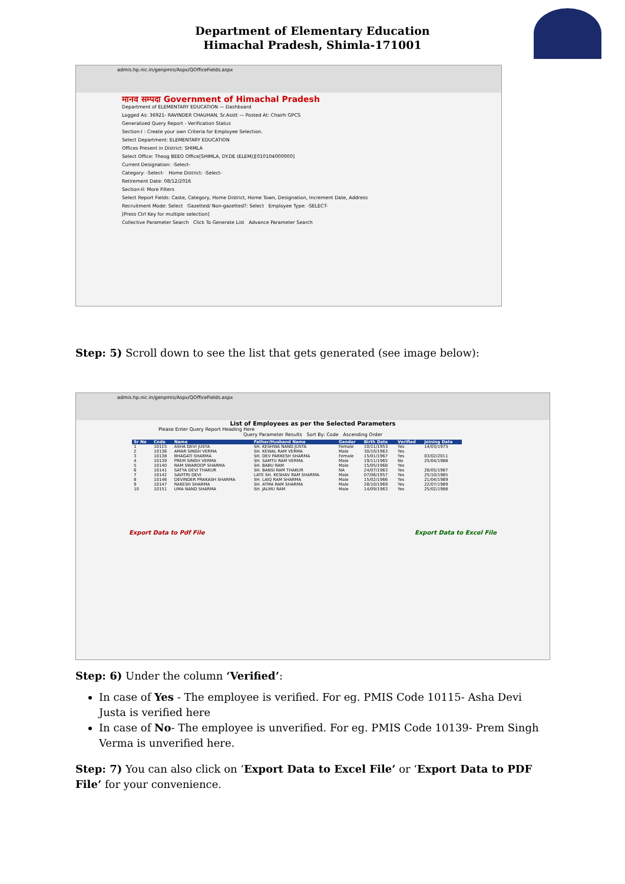Department of Elementary Education
Himachal Pradesh, Shimla-171001
admis.hp.nic.in/genpmis/Aspx/QOfficeFields.aspx
मानव सम्पदा Government of Himachal Pradesh
Department of ELEMENTARY EDUCATION — Dashboard
Logged As: 36921- RAVINDER CHAUHAN, Sr.Asstt — Posted At: Chairh GPCS
Generalized Query Report - Verification Status
Section-I : Create your own Criteria for Employee Selection.
Select Department: ELEMENTARY EDUCATION
Offices Present in District: SHIMLA
Select Office: Theog BEEO Office[SHIMLA, DY.DE (ELEM)][010104000000]
Current Designation: -Select-
Category: -Select- Home District: -Select-
Retirement Date: 08/12/2016
Section-II: More Filters
Select Report Fields: Caste, Category, Home District, Home Town, Designation, Increment Date, Address
Recruitment Mode: Select Gazetted/ Non-gazetted?: Select Employee Type: -SELECT-
[Press Ctrl Key for multiple selection]
Collective Parameter Search Click To Generate List Advance Parameter Search
Step: 5) Scroll down to see the list that gets generated (see image below):
admis.hp.nic.in/genpmis/Aspx/QOfficeFields.aspx
List of Employees as per the Selected Parameters
Please Enter Query Report Heading Here
Query Parameter Results Sort By: Code Ascending Order
| Sr No | Code | Name | Father/Husband Name | Gender | Birth Date | Verified | Joining Date |
| --- | --- | --- | --- | --- | --- | --- | --- |
| 1 | 10115 | ASHA DEVI JUSTA | SH. KESHWA NAND JUSTA | Female | 10/11/1953 | Yes | 14/03/1973 |
| 2 | 10136 | AMAR SINGH VERMA | SH. KEWAL RAM VERMA | Male | 30/10/1963 | Yes | |
| 3 | 10138 | BHAGATI SHARMA | SH. DEV PARKESH SHARMA | Female | 15/01/1967 | Yes | 03/02/2011 |
| 4 | 10139 | PREM SINGH VERMA | SH. SAMTU RAM VERMA | Male | 19/11/1965 | No | 25/04/1988 |
| 5 | 10140 | RAM SWAROOP SHARMA | SH. BABU RAM | Male | 15/05/1968 | Yes | |
| 6 | 10141 | SATYA DEVI THAKUR | SH. BANSI RAM THAKUR | NA | 24/07/1963 | Yes | 28/05/1987 |
| 7 | 10142 | SAVITRI DEVI | LATE SH. KESHAV RAM SHARMA | Male | 07/06/1957 | Yes | 25/10/1985 |
| 8 | 10146 | DEVINDER PRAKASH SHARMA | SH. LAIQ RAM SHARMA | Male | 15/02/1966 | Yes | 21/04/1989 |
| 9 | 10147 | RAKESH SHARMA | SH. ATMA RAM SHARMA | Male | 28/10/1969 | Yes | 22/07/1989 |
| 10 | 10151 | UMA NAND SHARMA | SH. JALMU RAM | Male | 14/09/1963 | Yes | 25/02/1988 |
Export Data to Pdf File Export Data to Excel File
Step: 6) Under the column ‘Verified’:
In case of Yes - The employee is verified. For eg. PMIS Code 10115- Asha Devi Justa is verified here
In case of No- The employee is unverified. For eg. PMIS Code 10139- Prem Singh Verma is unverified here.
Step: 7) You can also click on ‘Export Data to Excel File’ or ‘Export Data to PDF File’ for your convenience.